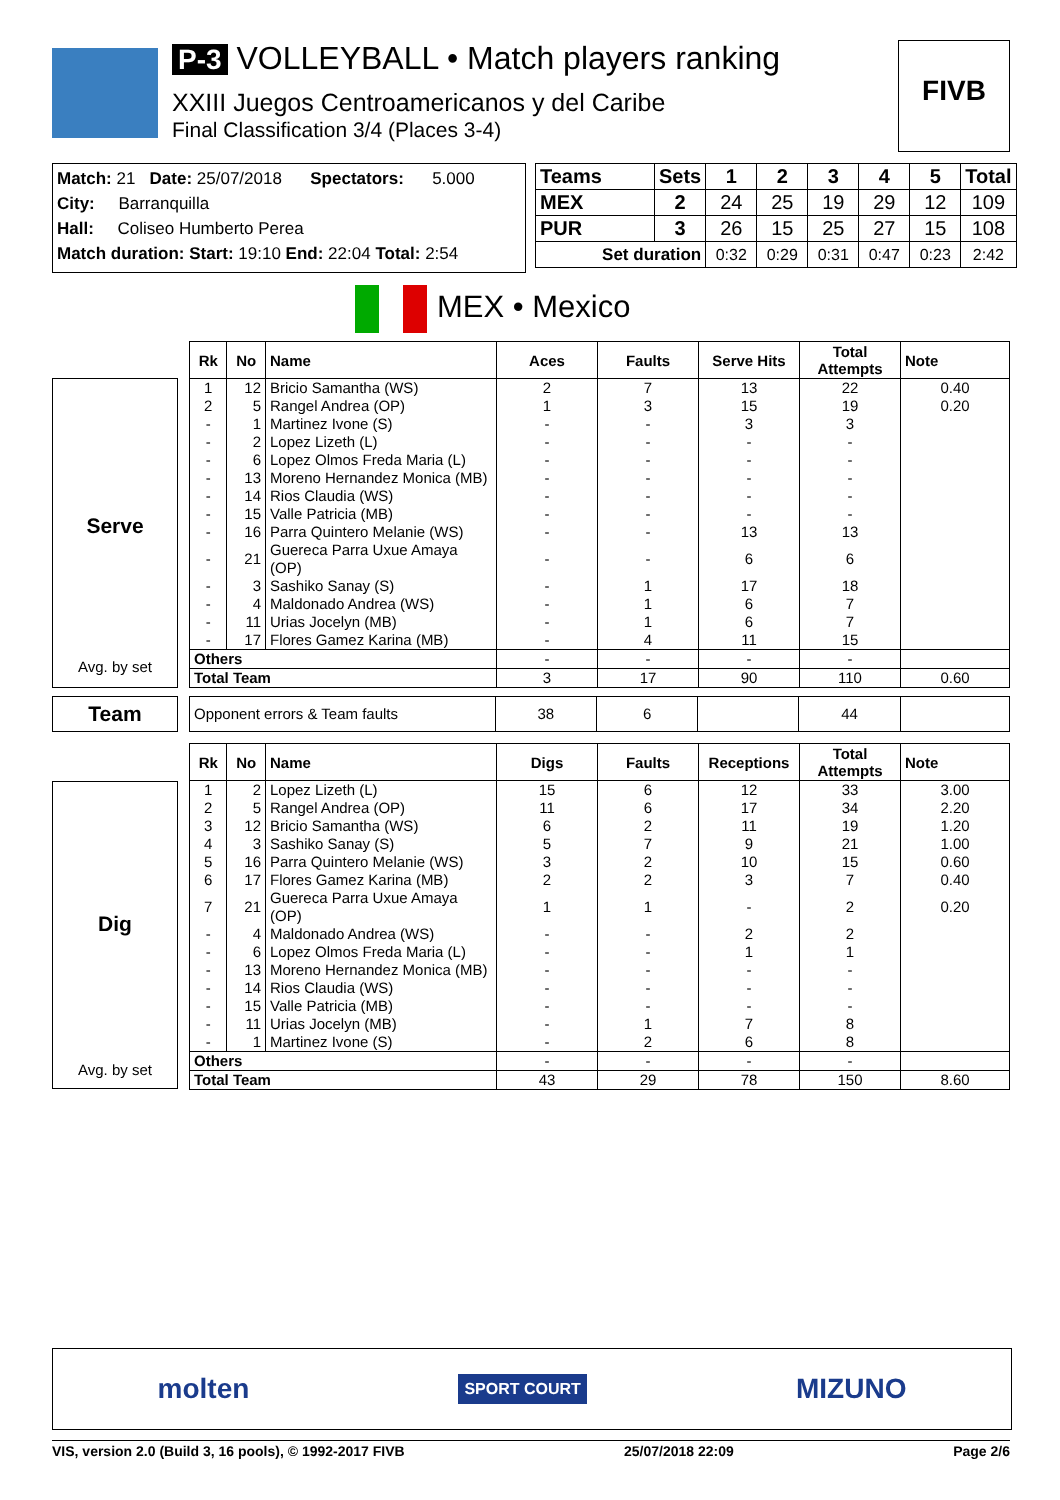P-3 VOLLEYBALL • Match players ranking
XXIII Juegos Centroamericanos y del Caribe
Final Classification 3/4 (Places 3-4)
FIVB
Match: 21 Date: 25/07/2018 Spectators: 5.000
City: Barranquilla
Hall: Coliseo Humberto Perea
Match duration: Start: 19:10 End: 22:04 Total: 2:54
| Teams | Sets | 1 | 2 | 3 | 4 | 5 | Total |
| --- | --- | --- | --- | --- | --- | --- | --- |
| MEX | 2 | 24 | 25 | 19 | 29 | 12 | 109 |
| PUR | 3 | 26 | 15 | 25 | 27 | 15 | 108 |
| Set duration | | 0:32 | 0:29 | 0:31 | 0:47 | 0:23 | 2:42 |
MEX • Mexico
Serve
Avg. by set
| Rk | No | Name | Aces | Faults | Serve Hits | Total Attempts | Note |
| --- | --- | --- | --- | --- | --- | --- | --- |
| 1 | 12 | Bricio Samantha (WS) | 2 | 7 | 13 | 22 | 0.40 |
| 2 | 5 | Rangel Andrea (OP) | 1 | 3 | 15 | 19 | 0.20 |
| - | 1 | Martinez Ivone (S) | - | - | 3 | 3 | |
| - | 2 | Lopez Lizeth (L) | - | - | - | - | |
| - | 6 | Lopez Olmos Freda Maria (L) | - | - | - | - | |
| - | 13 | Moreno Hernandez Monica (MB) | - | - | - | - | |
| - | 14 | Rios Claudia (WS) | - | - | - | - | |
| - | 15 | Valle Patricia (MB) | - | - | - | - | |
| - | 16 | Parra Quintero Melanie (WS) | - | - | 13 | 13 | |
| - | 21 | Guereca Parra Uxue Amaya (OP) | - | - | 6 | 6 | |
| - | 3 | Sashiko Sanay (S) | - | 1 | 17 | 18 | |
| - | 4 | Maldonado Andrea (WS) | - | 1 | 6 | 7 | |
| - | 11 | Urias Jocelyn (MB) | - | 1 | 6 | 7 | |
| - | 17 | Flores Gamez Karina (MB) | - | 4 | 11 | 15 | |
| Others | | | - | - | - | - | |
| Total Team | | | 3 | 17 | 90 | 110 | 0.60 |
Team
| Opponent errors & Team faults | 38 | 6 | | 44 | |
Dig
Avg. by set
| Rk | No | Name | Digs | Faults | Receptions | Total Attempts | Note |
| --- | --- | --- | --- | --- | --- | --- | --- |
| 1 | 2 | Lopez Lizeth (L) | 15 | 6 | 12 | 33 | 3.00 |
| 2 | 5 | Rangel Andrea (OP) | 11 | 6 | 17 | 34 | 2.20 |
| 3 | 12 | Bricio Samantha (WS) | 6 | 2 | 11 | 19 | 1.20 |
| 4 | 3 | Sashiko Sanay (S) | 5 | 7 | 9 | 21 | 1.00 |
| 5 | 16 | Parra Quintero Melanie (WS) | 3 | 2 | 10 | 15 | 0.60 |
| 6 | 17 | Flores Gamez Karina (MB) | 2 | 2 | 3 | 7 | 0.40 |
| 7 | 21 | Guereca Parra Uxue Amaya (OP) | 1 | 1 | - | 2 | 0.20 |
| - | 4 | Maldonado Andrea (WS) | - | - | 2 | 2 | |
| - | 6 | Lopez Olmos Freda Maria (L) | - | - | 1 | 1 | |
| - | 13 | Moreno Hernandez Monica (MB) | - | - | - | - | |
| - | 14 | Rios Claudia (WS) | - | - | - | - | |
| - | 15 | Valle Patricia (MB) | - | - | - | - | |
| - | 11 | Urias Jocelyn (MB) | - | 1 | 7 | 8 | |
| - | 1 | Martinez Ivone (S) | - | 2 | 6 | 8 | |
| Others | | | - | - | - | - | |
| Total Team | | | 43 | 29 | 78 | 150 | 8.60 |
molten SPORT COURT MIZUNO
VIS, version 2.0 (Build 3, 16 pools), © 1992-2017 FIVB 25/07/2018 22:09 Page 2/6